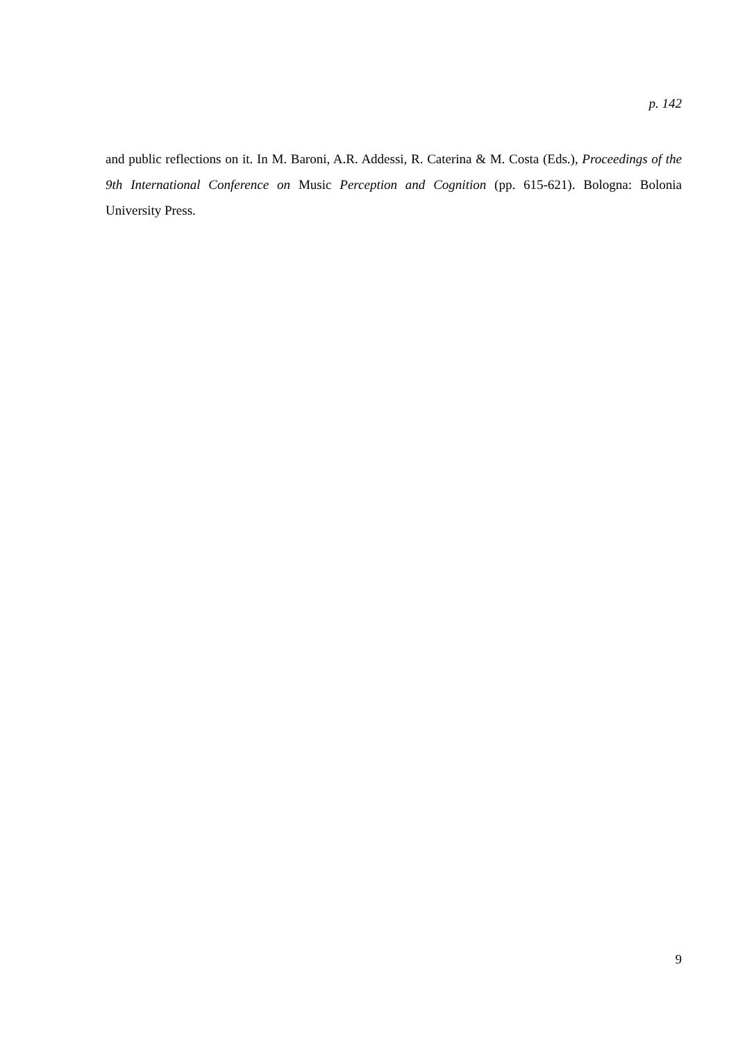p. 142
and public reflections on it. In M. Baroni, A.R. Addessi, R. Caterina & M. Costa (Eds.), Proceedings of the 9th International Conference on Music Perception and Cognition (pp. 615-621). Bologna: Bolonia University Press.
9